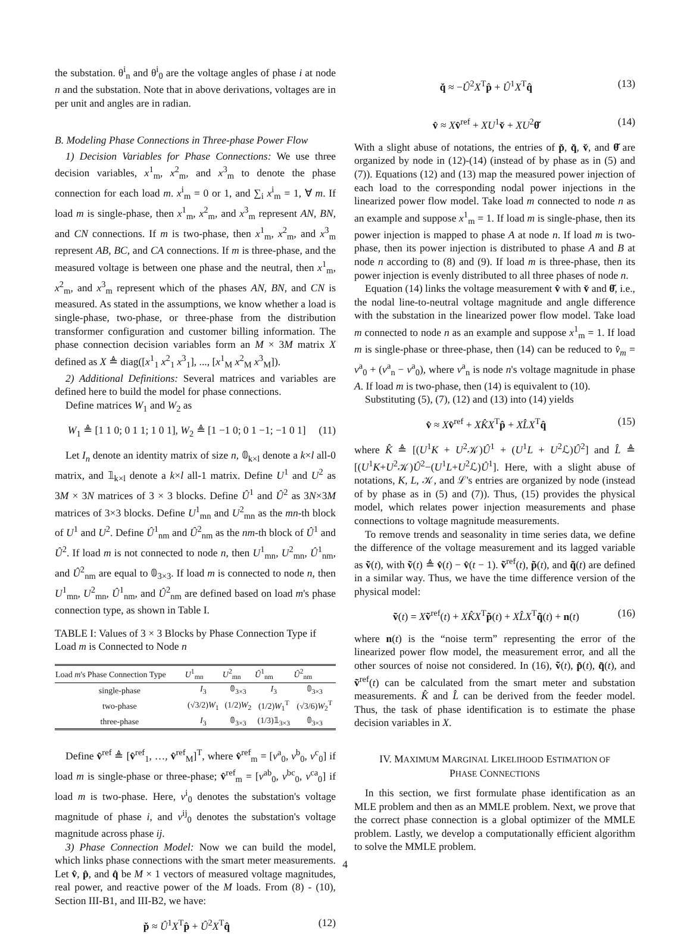the substation. θ<sup>i</sup><sub>n</sub> and θ<sup>i</sup><sub>0</sub> are the voltage angles of phase i at node n and the substation. Note that in above derivations, voltages are in per unit and angles are in radian.
B. Modeling Phase Connections in Three-phase Power Flow
1) Decision Variables for Phase Connections: We use three decision variables, x<sup>1</sup><sub>m</sub>, x<sup>2</sup><sub>m</sub>, and x<sup>3</sup><sub>m</sub> to denote the phase connection for each load m. x<sup>i</sup><sub>m</sub> = 0 or 1, and ∑<sub>i</sub> x<sup>i</sup><sub>m</sub> = 1, ∀ m. If load m is single-phase, then x<sup>1</sup><sub>m</sub>, x<sup>2</sup><sub>m</sub>, and x<sup>3</sup><sub>m</sub> represent AN, BN, and CN connections. If m is two-phase, then x<sup>1</sup><sub>m</sub>, x<sup>2</sup><sub>m</sub>, and x<sup>3</sup><sub>m</sub> represent AB, BC, and CA connections. If m is three-phase, and the measured voltage is between one phase and the neutral, then x<sup>1</sup><sub>m</sub>, x<sup>2</sup><sub>m</sub>, and x<sup>3</sup><sub>m</sub> represent which of the phases AN, BN, and CN is measured. As stated in the assumptions, we know whether a load is single-phase, two-phase, or three-phase from the distribution transformer configuration and customer billing information. The phase connection decision variables form an M × 3M matrix X defined as X ≜ diag([x<sup>1</sup><sub>1</sub> x<sup>2</sup><sub>1</sub> x<sup>3</sup><sub>1</sub>], ..., [x<sup>1</sup><sub>M</sub> x<sup>2</sup><sub>M</sub> x<sup>3</sup><sub>M</sub>]).
2) Additional Definitions: Several matrices and variables are defined here to build the model for phase connections.
Define matrices W<sub>1</sub> and W<sub>2</sub> as
W<sub>1</sub> ≜ [1 1 0; 0 1 1; 1 0 1], W<sub>2</sub> ≜ [1 −1 0; 0 1 −1; −1 0 1] (11)
Let I<sub>n</sub> denote an identity matrix of size n, 𝟘<sub>k×l</sub> denote a k×l all-0 matrix, and 𝟙<sub>k×l</sub> denote a k×l all-1 matrix. Define U<sup>1</sup> and U<sup>2</sup> as 3M × 3N matrices of 3 × 3 blocks. Define Û<sup>1</sup> and Û<sup>2</sup> as 3N×3M matrices of 3×3 blocks. Define U<sup>1</sup><sub>mn</sub> and U<sup>2</sup><sub>mn</sub> as the mn-th block of U<sup>1</sup> and U<sup>2</sup>. Define Û<sup>1</sup><sub>nm</sub> and Û<sup>2</sup><sub>nm</sub> as the nm-th block of Û<sup>1</sup> and Û<sup>2</sup>. If load m is not connected to node n, then U<sup>1</sup><sub>mn</sub>, U<sup>2</sup><sub>mn</sub>, Û<sup>1</sup><sub>nm</sub>, and Û<sup>2</sup><sub>nm</sub> are equal to 𝟘<sub>3×3</sub>. If load m is connected to node n, then U<sup>1</sup><sub>mn</sub>, U<sup>2</sup><sub>mn</sub>, Û<sup>1</sup><sub>nm</sub>, and Û<sup>2</sup><sub>nm</sub> are defined based on load m's phase connection type, as shown in Table I.
TABLE I: Values of 3 × 3 Blocks by Phase Connection Type if Load m is Connected to Node n
| Load m 's Phase Connection Type | U<sup>1</sup><sub>mn</sub> | U<sup>2</sup><sub>mn</sub> | Û<sup>1</sup><sub>nm</sub> | Û<sup>2</sup><sub>nm</sub> |
| --- | --- | --- | --- | --- |
| single-phase | I<sub>3</sub> | 𝟘<sub>3×3</sub> | I<sub>3</sub> | 𝟘<sub>3×3</sub> |
| two-phase | (√3/2) W<sub>1</sub> | (1/2) W<sub>2</sub> | (1/2) W<sub>1</sub><sup>T</sup> | (√3/6) W<sub>2</sub><sup>T</sup> |
| three-phase | I<sub>3</sub> | 𝟘<sub>3×3</sub> | (1/3)𝟙<sub>3×3</sub> | 𝟘<sub>3×3</sub> |
Define v̂<sup>ref</sup> ≜ [v̂<sup>ref</sup><sub>1</sub>, …, v̂<sup>ref</sup><sub>M</sub>]<sup>T</sup>, where v̂<sup>ref</sup><sub>m</sub> = [v<sup>a</sup><sub>0</sub>, v<sup>b</sup><sub>0</sub>, v<sup>c</sup><sub>0</sub>] if load m is single-phase or three-phase; v̂<sup>ref</sup><sub>m</sub> = [v<sup>ab</sup><sub>0</sub>, v<sup>bc</sup><sub>0</sub>, v<sup>ca</sup><sub>0</sub>] if load m is two-phase. Here, v<sup>i</sup><sub>0</sub> denotes the substation's voltage magnitude of phase i, and v<sup>ij</sup><sub>0</sub> denotes the substation's voltage magnitude across phase ij.
3) Phase Connection Model: Now we can build the model, which links phase connections with the smart meter measurements. Let v̂, p̂, and q̂ be M × 1 vectors of measured voltage magnitudes, real power, and reactive power of the M loads. From (8) - (10), Section III-B1, and III-B2, we have:
p̌ ≈ Û<sup>1</sup>X<sup>T</sup>p̂ + Û<sup>2</sup>X<sup>T</sup>q̂ (12)
q̌ ≈ −Û<sup>2</sup>X<sup>T</sup>p̂ + Û<sup>1</sup>X<sup>T</sup>q̂ (13)
v̂ ≈ Xv̂<sup>ref</sup> + XU<sup>1</sup>v̌ + XU<sup>2</sup>θ̌ (14)
With a slight abuse of notations, the entries of p̌, q̌, v̌, and θ̌ are organized by node in (12)-(14) (instead of by phase as in (5) and (7)). Equations (12) and (13) map the measured power injection of each load to the corresponding nodal power injections in the linearized power flow model. Take load m connected to node n as an example and suppose x<sup>1</sup><sub>m</sub> = 1. If load m is single-phase, then its power injection is mapped to phase A at node n. If load m is two-phase, then its power injection is distributed to phase A and B at node n according to (8) and (9). If load m is three-phase, then its power injection is evenly distributed to all three phases of node n.
Equation (14) links the voltage measurement v̂ with v̌ and θ̌, i.e., the nodal line-to-neutral voltage magnitude and angle difference with the substation in the linearized power flow model. Take load m connected to node n as an example and suppose x<sup>1</sup><sub>m</sub> = 1. If load m is single-phase or three-phase, then (14) can be reduced to v̂<sub>m</sub> = v<sup>a</sup><sub>0</sub> + (v<sup>a</sup><sub>n</sub> − v<sup>a</sup><sub>0</sub>), where v<sup>a</sup><sub>n</sub> is node n's voltage magnitude in phase A. If load m is two-phase, then (14) is equivalent to (10).
Substituting (5), (7), (12) and (13) into (14) yields
v̂ ≈ Xv̂<sup>ref</sup> + XK̂X<sup>T</sup>p̂ + XL̂X<sup>T</sup>q̂ (15)
where K̂ ≜ [(U<sup>1</sup>K + U<sup>2</sup>𝒦)Û<sup>1</sup> + (U<sup>1</sup>L + U<sup>2</sup>ℒ)Û<sup>2</sup>] and L̂ ≜ [(U<sup>1</sup>K+U<sup>2</sup>𝒦)Û<sup>2</sup>−(U<sup>1</sup>L+U<sup>2</sup>ℒ)Û<sup>1</sup>]. Here, with a slight abuse of notations, K, L, 𝒦, and ℒ's entries are organized by node (instead of by phase as in (5) and (7)). Thus, (15) provides the physical model, which relates power injection measurements and phase connections to voltage magnitude measurements.
To remove trends and seasonality in time series data, we define the difference of the voltage measurement and its lagged variable as ṽ(t), with ṽ(t) ≜ v̂(t) − v̂(t − 1). ṽ<sup>ref</sup>(t), p̃(t), and q̃(t) are defined in a similar way. Thus, we have the time difference version of the physical model:
ṽ(t) = Xṽ<sup>ref</sup>(t) + XK̂X<sup>T</sup>p̃(t) + XL̂X<sup>T</sup>q̃(t) + n(t) (16)
where n(t) is the “noise term” representing the error of the linearized power flow model, the measurement error, and all the other sources of noise not considered. In (16), ṽ(t), p̃(t), q̃(t), and ṽ<sup>ref</sup>(t) can be calculated from the smart meter and substation measurements. K̂ and L̂ can be derived from the feeder model. Thus, the task of phase identification is to estimate the phase decision variables in X.
IV. MAXIMUM MARGINAL LIKELIHOOD ESTIMATION OF
PHASE CONNECTIONS
In this section, we first formulate phase identification as an MLE problem and then as an MMLE problem. Next, we prove that the correct phase connection is a global optimizer of the MMLE problem. Lastly, we develop a computationally efficient algorithm to solve the MMLE problem.
4